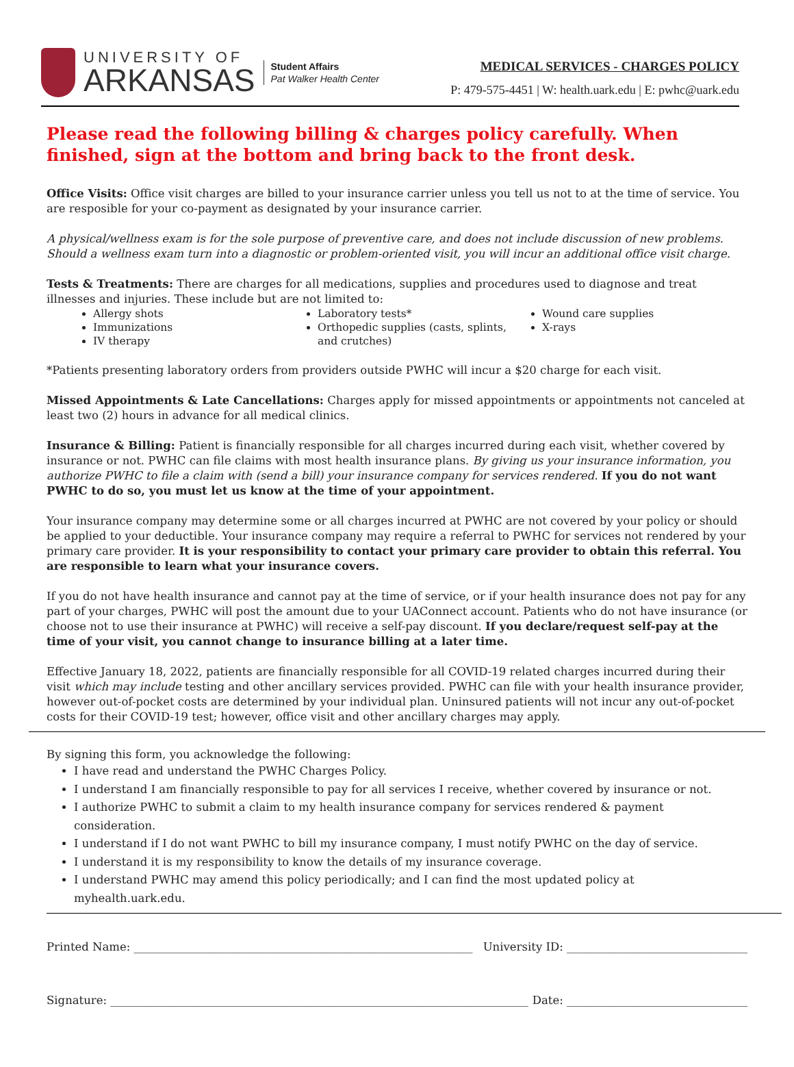UNIVERSITY OF
ARKANSAS
Student Affairs
Pat Walker Health Center
MEDICAL SERVICES - CHARGES POLICY
P: 479-575-4451 | W: health.uark.edu | E: pwhc@uark.edu
Please read the following billing & charges policy carefully. When finished, sign at the bottom and bring back to the front desk.
Office Visits: Office visit charges are billed to your insurance carrier unless you tell us not to at the time of service. You are resposible for your co-payment as designated by your insurance carrier.
A physical/wellness exam is for the sole purpose of preventive care, and does not include discussion of new problems. Should a wellness exam turn into a diagnostic or problem-oriented visit, you will incur an additional office visit charge.
Tests & Treatments: There are charges for all medications, supplies and procedures used to diagnose and treat illnesses and injuries. These include but are not limited to:
Allergy shots
Immunizations
IV therapy
Laboratory tests*
Orthopedic supplies (casts, splints, and crutches)
Wound care supplies
X-rays
*Patients presenting laboratory orders from providers outside PWHC will incur a $20 charge for each visit.
Missed Appointments & Late Cancellations: Charges apply for missed appointments or appointments not canceled at least two (2) hours in advance for all medical clinics.
Insurance & Billing: Patient is financially responsible for all charges incurred during each visit, whether covered by insurance or not. PWHC can file claims with most health insurance plans. By giving us your insurance information, you authorize PWHC to file a claim with (send a bill) your insurance company for services rendered. If you do not want PWHC to do so, you must let us know at the time of your appointment.
Your insurance company may determine some or all charges incurred at PWHC are not covered by your policy or should be applied to your deductible. Your insurance company may require a referral to PWHC for services not rendered by your primary care provider. It is your responsibility to contact your primary care provider to obtain this referral. You are responsible to learn what your insurance covers.
If you do not have health insurance and cannot pay at the time of service, or if your health insurance does not pay for any part of your charges, PWHC will post the amount due to your UAConnect account. Patients who do not have insurance (or choose not to use their insurance at PWHC) will receive a self-pay discount. If you declare/request self-pay at the time of your visit, you cannot change to insurance billing at a later time.
Effective January 18, 2022, patients are financially responsible for all COVID-19 related charges incurred during their visit which may include testing and other ancillary services provided. PWHC can file with your health insurance provider, however out-of-pocket costs are determined by your individual plan. Uninsured patients will not incur any out-of-pocket costs for their COVID-19 test; however, office visit and other ancillary charges may apply.
By signing this form, you acknowledge the following:
I have read and understand the PWHC Charges Policy.
I understand I am financially responsible to pay for all services I receive, whether covered by insurance or not.
I authorize PWHC to submit a claim to my health insurance company for services rendered & payment consideration.
I understand if I do not want PWHC to bill my insurance company, I must notify PWHC on the day of service.
I understand it is my responsibility to know the details of my insurance coverage.
I understand PWHC may amend this policy periodically; and I can find the most updated policy at myhealth.uark.edu.
Printed Name: ____________________________________________________________ University ID: ________________________________
Signature: __________________________________________________________________________ Date: ________________________________